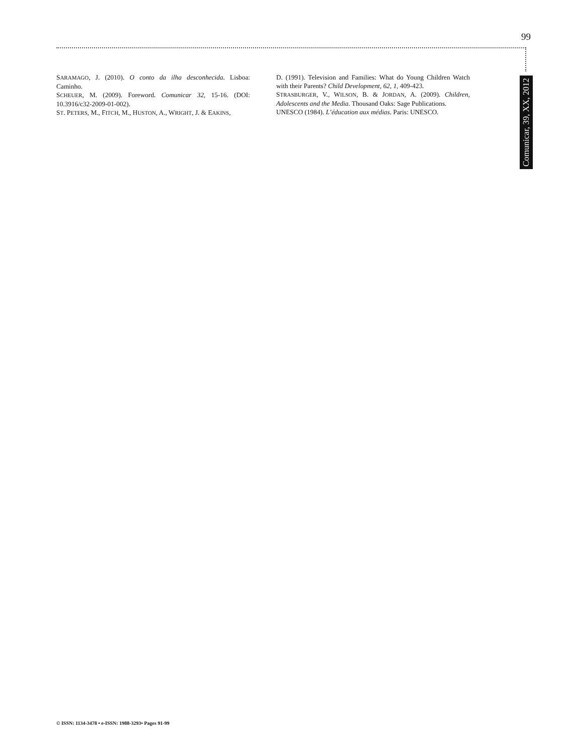99
SARAMAGO, J. (2010). O conto da ilha desconhecida. Lisboa: Caminho.
SCHEUER, M. (2009). Foreword. Comunicar 32, 15-16. (DOI: 10.3916/c32-2009-01-002).
ST. PETERS, M., FITCH, M., HUSTON, A., WRIGHT, J. & EAKINS,
D. (1991). Television and Families: What do Young Children Watch with their Parents? Child Development, 62, 1, 409-423.
STRASBURGER, V., WILSON, B. & JORDAN, A. (2009). Children, Adolescents and the Media. Thousand Oaks: Sage Publications.
UNESCO (1984). L’éducation aux médias. Paris: UNESCO.
Comunicar, 39, XX, 2012
© ISSN: 1134-3478 • e-ISSN: 1988-3293• Pages 91-99